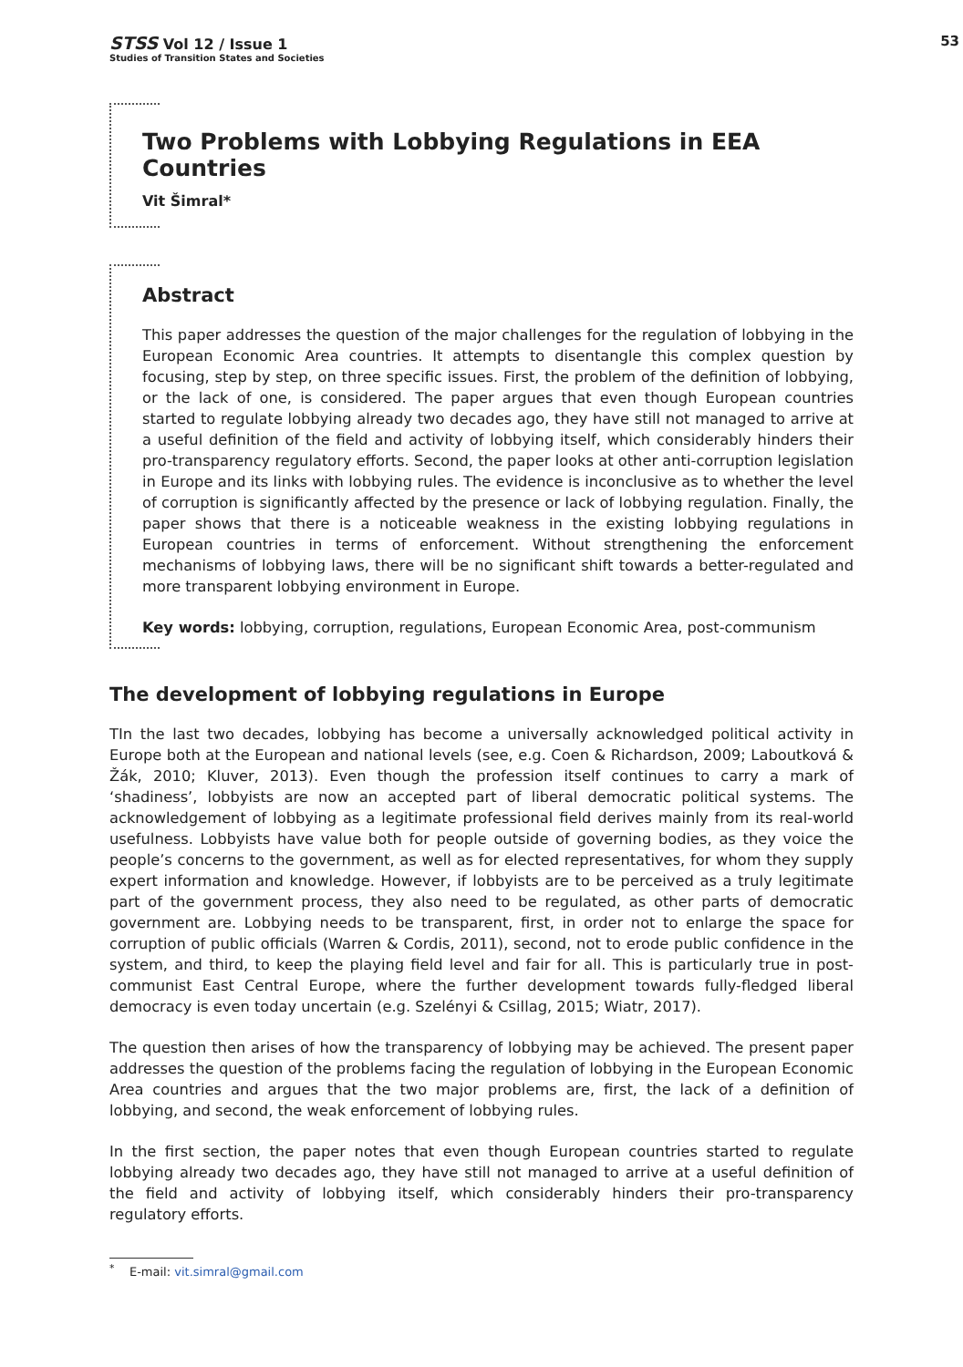STSS Vol 12 / Issue 1
Studies of Transition States and Societies
53
Two Problems with Lobbying Regulations in EEA Countries
Vit Šimral*
Abstract
This paper addresses the question of the major challenges for the regulation of lobbying in the European Economic Area countries. It attempts to disentangle this complex question by focusing, step by step, on three specific issues. First, the problem of the definition of lobbying, or the lack of one, is considered. The paper argues that even though European countries started to regulate lobbying already two decades ago, they have still not managed to arrive at a useful definition of the field and activity of lobbying itself, which considerably hinders their pro-transparency regulatory efforts. Second, the paper looks at other anti-corruption legislation in Europe and its links with lobbying rules. The evidence is inconclusive as to whether the level of corruption is significantly affected by the presence or lack of lobbying regulation. Finally, the paper shows that there is a noticeable weakness in the existing lobbying regulations in European countries in terms of enforcement. Without strengthening the enforcement mechanisms of lobbying laws, there will be no significant shift towards a better-regulated and more transparent lobbying environment in Europe.
Key words: lobbying, corruption, regulations, European Economic Area, post-communism
The development of lobbying regulations in Europe
TIn the last two decades, lobbying has become a universally acknowledged political activity in Europe both at the European and national levels (see, e.g. Coen & Richardson, 2009; Laboutková & Žák, 2010; Kluver, 2013). Even though the profession itself continues to carry a mark of ‘shadiness’, lobbyists are now an accepted part of liberal democratic political systems. The acknowledgement of lobbying as a legitimate professional field derives mainly from its real-world usefulness. Lobbyists have value both for people outside of governing bodies, as they voice the people’s concerns to the government, as well as for elected representatives, for whom they supply expert information and knowledge. However, if lobbyists are to be perceived as a truly legitimate part of the government process, they also need to be regulated, as other parts of democratic government are. Lobbying needs to be transparent, first, in order not to enlarge the space for corruption of public officials (Warren & Cordis, 2011), second, not to erode public confidence in the system, and third, to keep the playing field level and fair for all. This is particularly true in post-communist East Central Europe, where the further development towards fully-fledged liberal democracy is even today uncertain (e.g. Szelényi & Csillag, 2015; Wiatr, 2017).
The question then arises of how the transparency of lobbying may be achieved. The present paper addresses the question of the problems facing the regulation of lobbying in the European Economic Area countries and argues that the two major problems are, first, the lack of a definition of lobbying, and second, the weak enforcement of lobbying rules.
In the first section, the paper notes that even though European countries started to regulate lobbying already two decades ago, they have still not managed to arrive at a useful definition of the field and activity of lobbying itself, which considerably hinders their pro-transparency regulatory efforts.
<sup>*</sup> E-mail: vit.simral@gmail.com